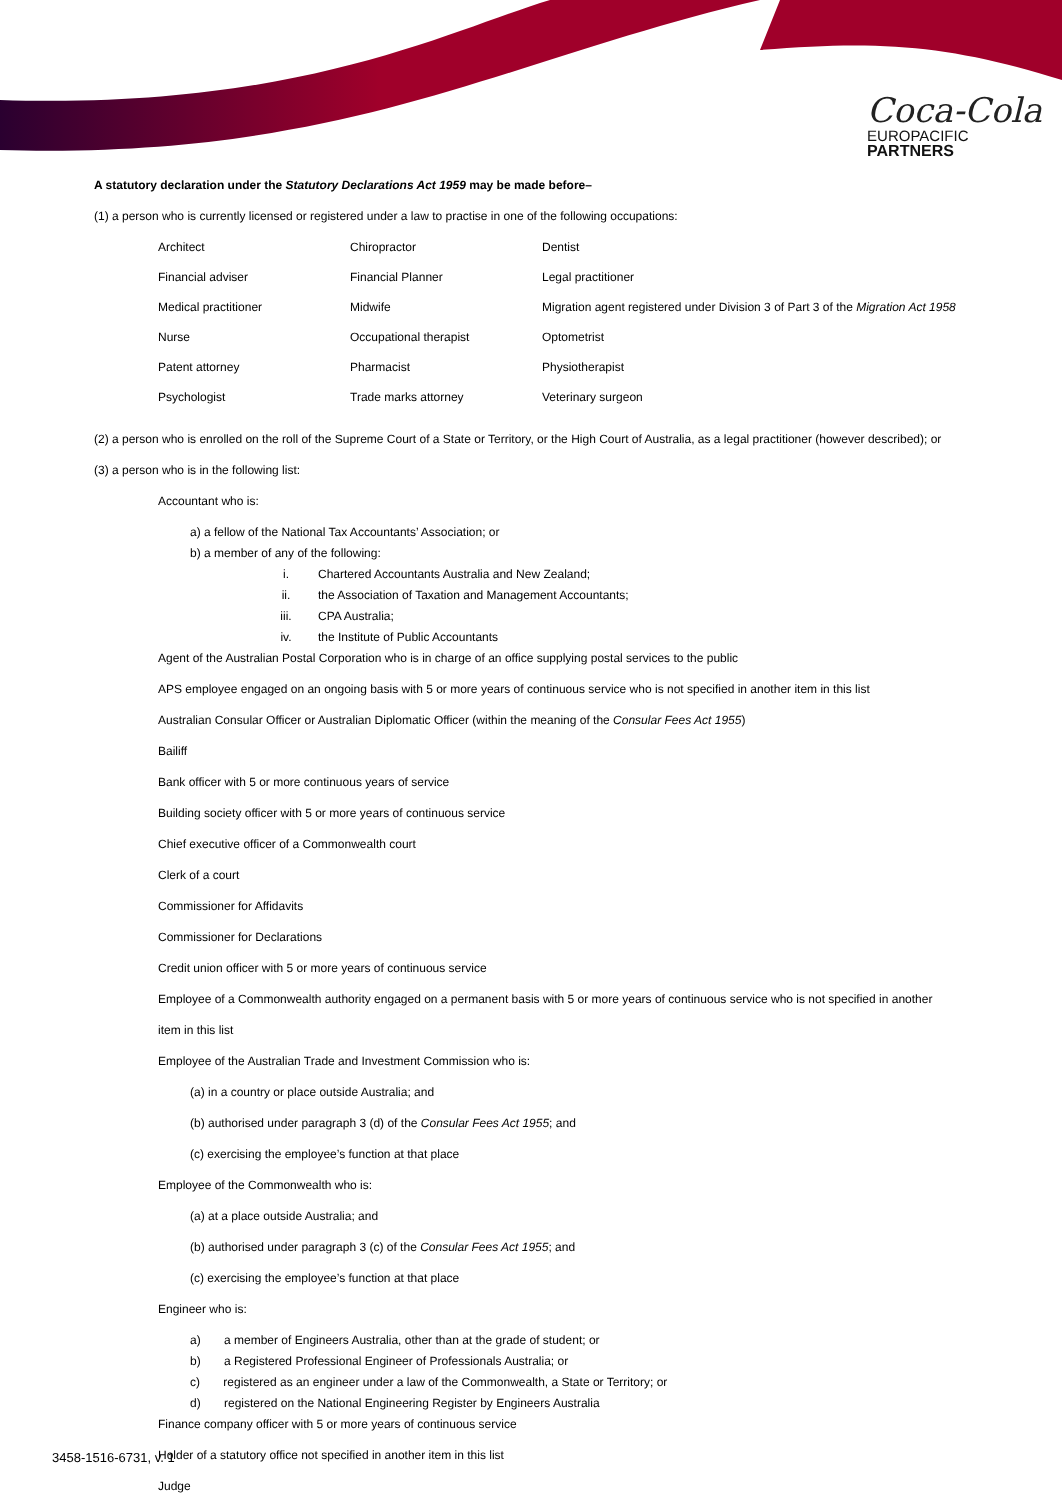Coca-Cola
EUROPACIFIC
PARTNERS
A statutory declaration under the Statutory Declarations Act 1959 may be made before–
(1) a person who is currently licensed or registered under a law to practise in one of the following occupations:
| Architect | Chiropractor | Dentist |
| Financial adviser | Financial Planner | Legal practitioner |
| Medical practitioner | Midwife | Migration agent registered under Division 3 of Part 3 of the Migration Act 1958 |
| Nurse | Occupational therapist | Optometrist |
| Patent attorney | Pharmacist | Physiotherapist |
| Psychologist | Trade marks attorney | Veterinary surgeon |
(2) a person who is enrolled on the roll of the Supreme Court of a State or Territory, or the High Court of Australia, as a legal practitioner (however described); or
(3) a person who is in the following list:
Accountant who is:
a) a fellow of the National Tax Accountants’ Association; or
b) a member of any of the following:
i. Chartered Accountants Australia and New Zealand;
ii. the Association of Taxation and Management Accountants;
iii. CPA Australia;
iv. the Institute of Public Accountants
Agent of the Australian Postal Corporation who is in charge of an office supplying postal services to the public
APS employee engaged on an ongoing basis with 5 or more years of continuous service who is not specified in another item in this list
Australian Consular Officer or Australian Diplomatic Officer (within the meaning of the Consular Fees Act 1955)
Bailiff
Bank officer with 5 or more continuous years of service
Building society officer with 5 or more years of continuous service
Chief executive officer of a Commonwealth court
Clerk of a court
Commissioner for Affidavits
Commissioner for Declarations
Credit union officer with 5 or more years of continuous service
Employee of a Commonwealth authority engaged on a permanent basis with 5 or more years of continuous service who is not specified in another
item in this list
Employee of the Australian Trade and Investment Commission who is:
(a) in a country or place outside Australia; and
(b) authorised under paragraph 3 (d) of the Consular Fees Act 1955; and
(c) exercising the employee’s function at that place
Employee of the Commonwealth who is:
(a) at a place outside Australia; and
(b) authorised under paragraph 3 (c) of the Consular Fees Act 1955; and
(c) exercising the employee’s function at that place
Engineer who is:
a) a member of Engineers Australia, other than at the grade of student; or
b) a Registered Professional Engineer of Professionals Australia; or
c) registered as an engineer under a law of the Commonwealth, a State or Territory; or
d) registered on the National Engineering Register by Engineers Australia
Finance company officer with 5 or more years of continuous service
Holder of a statutory office not specified in another item in this list
Judge
3458-1516-6731, v. 1